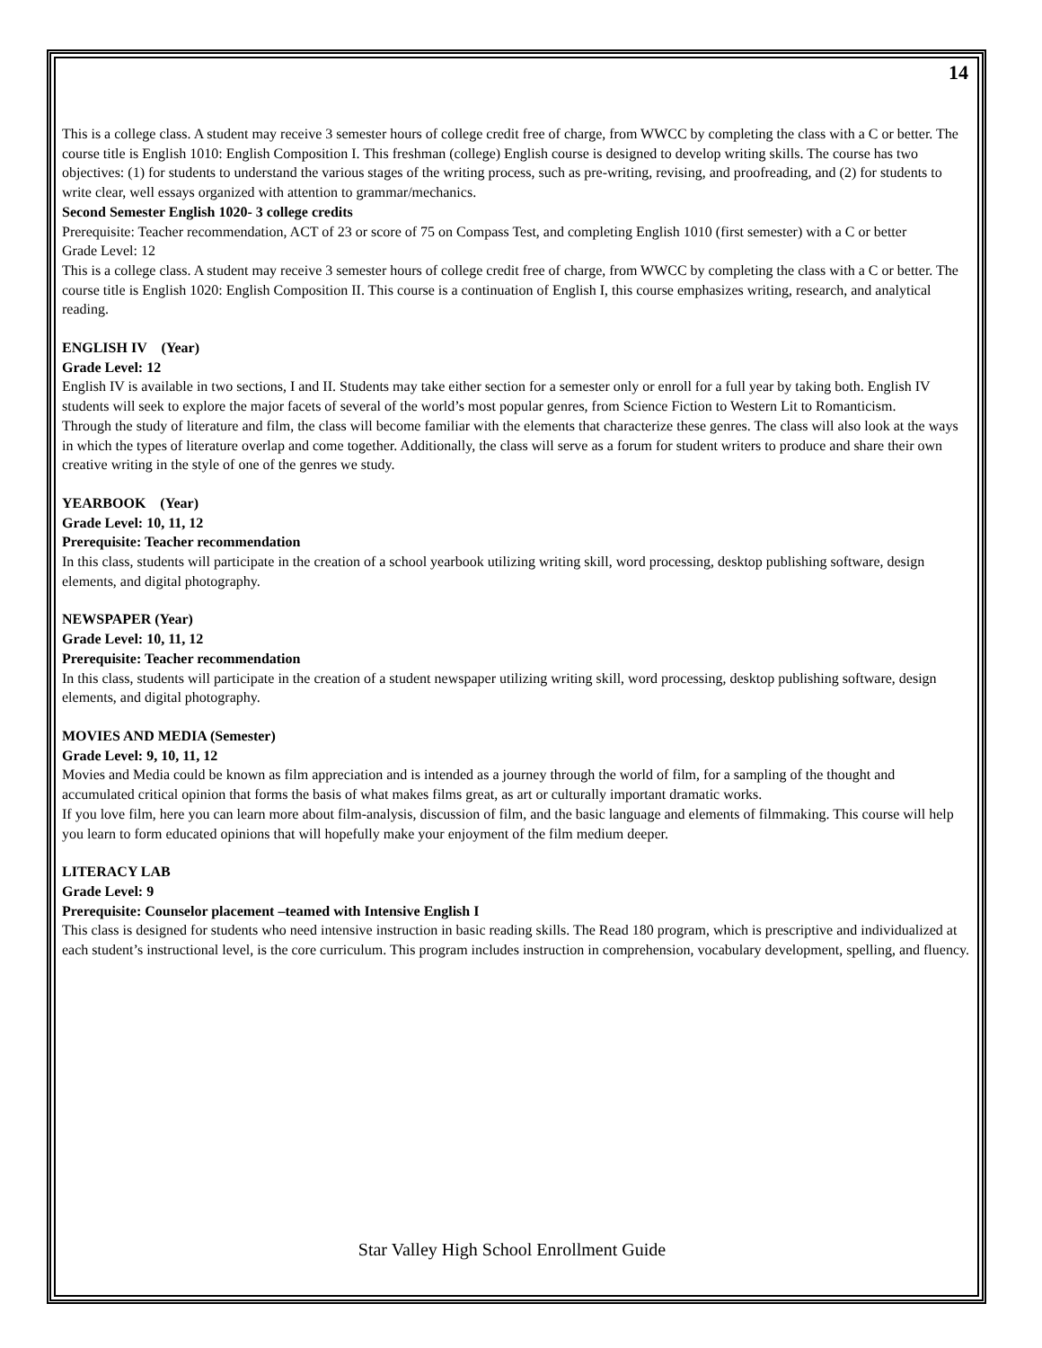14
This is a college class. A student may receive 3 semester hours of college credit free of charge, from WWCC by completing the class with a C or better. The course title is English 1010: English Composition I. This freshman (college) English course is designed to develop writing skills. The course has two objectives: (1) for students to understand the various stages of the writing process, such as pre-writing, revising, and proofreading, and (2) for students to write clear, well essays organized with attention to grammar/mechanics.
Second Semester English 1020- 3 college credits
Prerequisite: Teacher recommendation, ACT of 23 or score of 75 on Compass Test, and completing English 1010 (first semester) with a C or better
Grade Level: 12
This is a college class. A student may receive 3 semester hours of college credit free of charge, from WWCC by completing the class with a C or better. The course title is English 1020: English Composition II. This course is a continuation of English I, this course emphasizes writing, research, and analytical reading.
ENGLISH IV (Year)
Grade Level: 12
English IV is available in two sections, I and II. Students may take either section for a semester only or enroll for a full year by taking both. English IV students will seek to explore the major facets of several of the world’s most popular genres, from Science Fiction to Western Lit to Romanticism.
Through the study of literature and film, the class will become familiar with the elements that characterize these genres. The class will also look at the ways in which the types of literature overlap and come together. Additionally, the class will serve as a forum for student writers to produce and share their own creative writing in the style of one of the genres we study.
YEARBOOK (Year)
Grade Level: 10, 11, 12
Prerequisite: Teacher recommendation
In this class, students will participate in the creation of a school yearbook utilizing writing skill, word processing, desktop publishing software, design elements, and digital photography.
NEWSPAPER (Year)
Grade Level: 10, 11, 12
Prerequisite: Teacher recommendation
In this class, students will participate in the creation of a student newspaper utilizing writing skill, word processing, desktop publishing software, design elements, and digital photography.
MOVIES AND MEDIA (Semester)
Grade Level: 9, 10, 11, 12
Movies and Media could be known as film appreciation and is intended as a journey through the world of film, for a sampling of the thought and accumulated critical opinion that forms the basis of what makes films great, as art or culturally important dramatic works.
If you love film, here you can learn more about film-analysis, discussion of film, and the basic language and elements of filmmaking. This course will help you learn to form educated opinions that will hopefully make your enjoyment of the film medium deeper.
LITERACY LAB
Grade Level: 9
Prerequisite: Counselor placement –teamed with Intensive English I
This class is designed for students who need intensive instruction in basic reading skills. The Read 180 program, which is prescriptive and individualized at each student’s instructional level, is the core curriculum. This program includes instruction in comprehension, vocabulary development, spelling, and fluency.
Star Valley High School Enrollment Guide